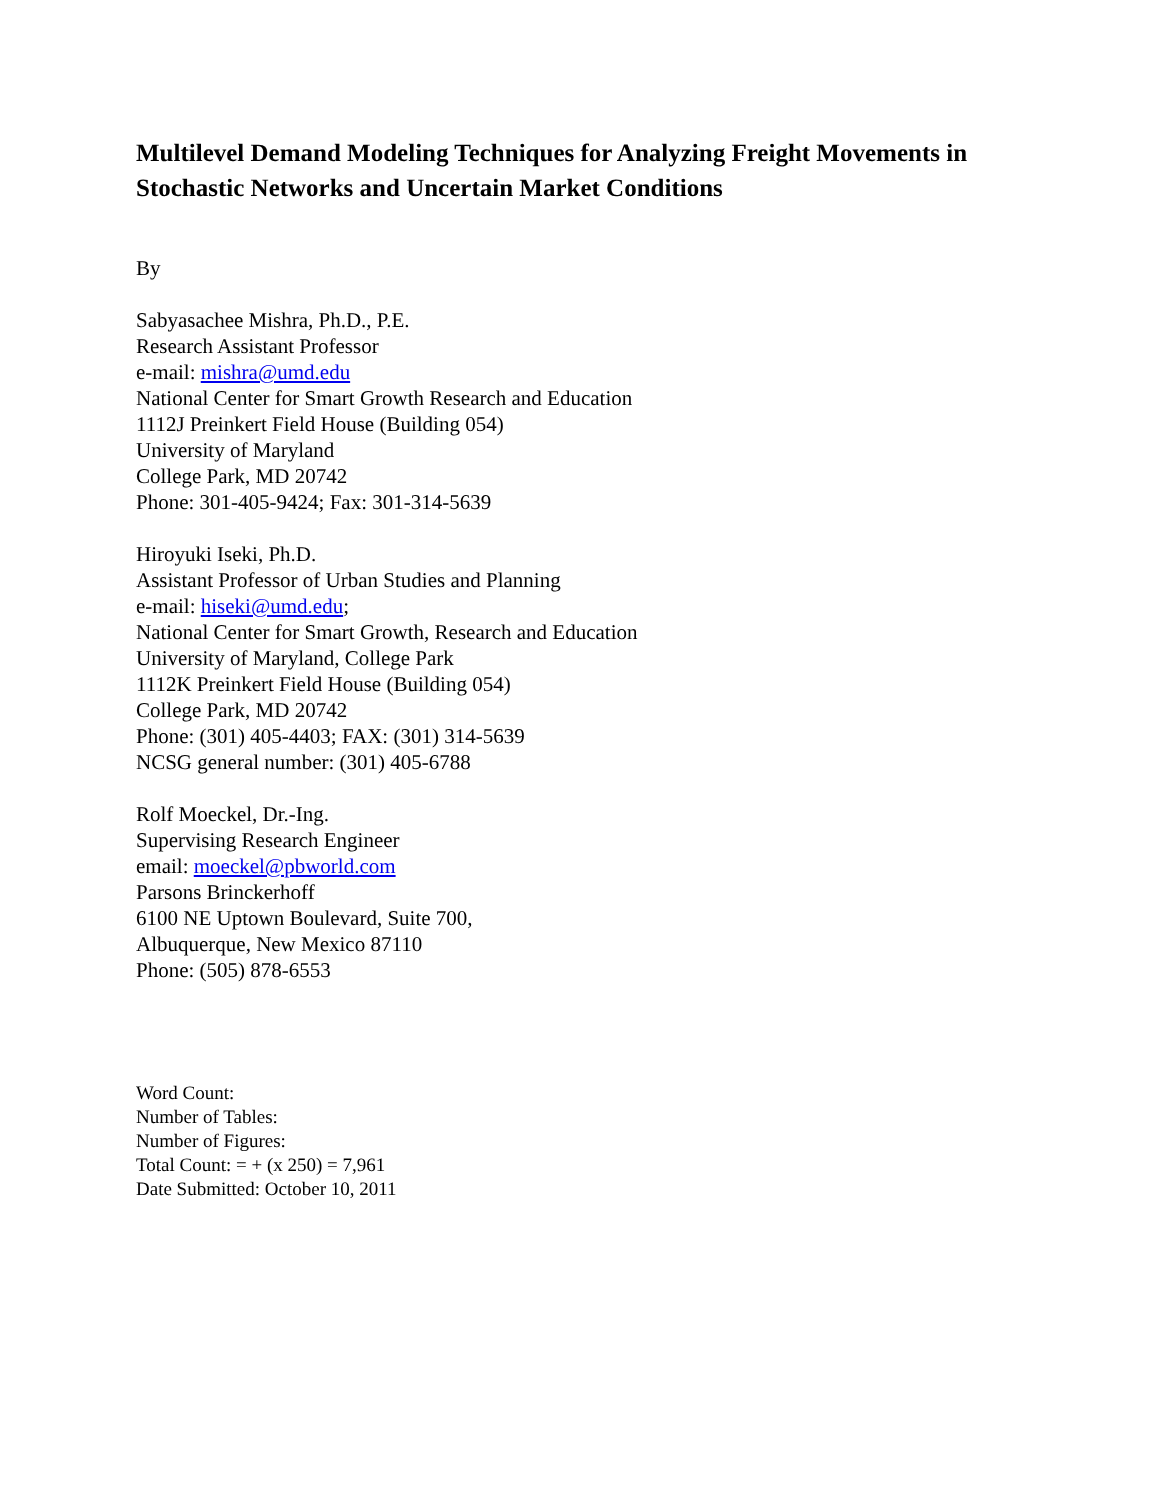Multilevel Demand Modeling Techniques for Analyzing Freight Movements in Stochastic Networks and Uncertain Market Conditions
By
Sabyasachee Mishra, Ph.D., P.E.
Research Assistant Professor
e-mail: mishra@umd.edu
National Center for Smart Growth Research and Education
1112J Preinkert Field House (Building 054)
University of Maryland
College Park, MD 20742
Phone: 301-405-9424; Fax: 301-314-5639
Hiroyuki Iseki, Ph.D.
Assistant Professor of Urban Studies and Planning
e-mail: hiseki@umd.edu;
National Center for Smart Growth, Research and Education
University of Maryland, College Park
1112K Preinkert Field House (Building 054)
College Park, MD 20742
Phone: (301) 405-4403; FAX: (301) 314-5639
NCSG general number: (301) 405-6788
Rolf Moeckel, Dr.-Ing.
Supervising Research Engineer
email: moeckel@pbworld.com
Parsons Brinckerhoff
6100 NE Uptown Boulevard, Suite 700,
Albuquerque, New Mexico 87110
Phone: (505) 878-6553
Word Count:
Number of Tables:
Number of Figures:
Total Count: = + (x 250) = 7,961
Date Submitted: October 10, 2011